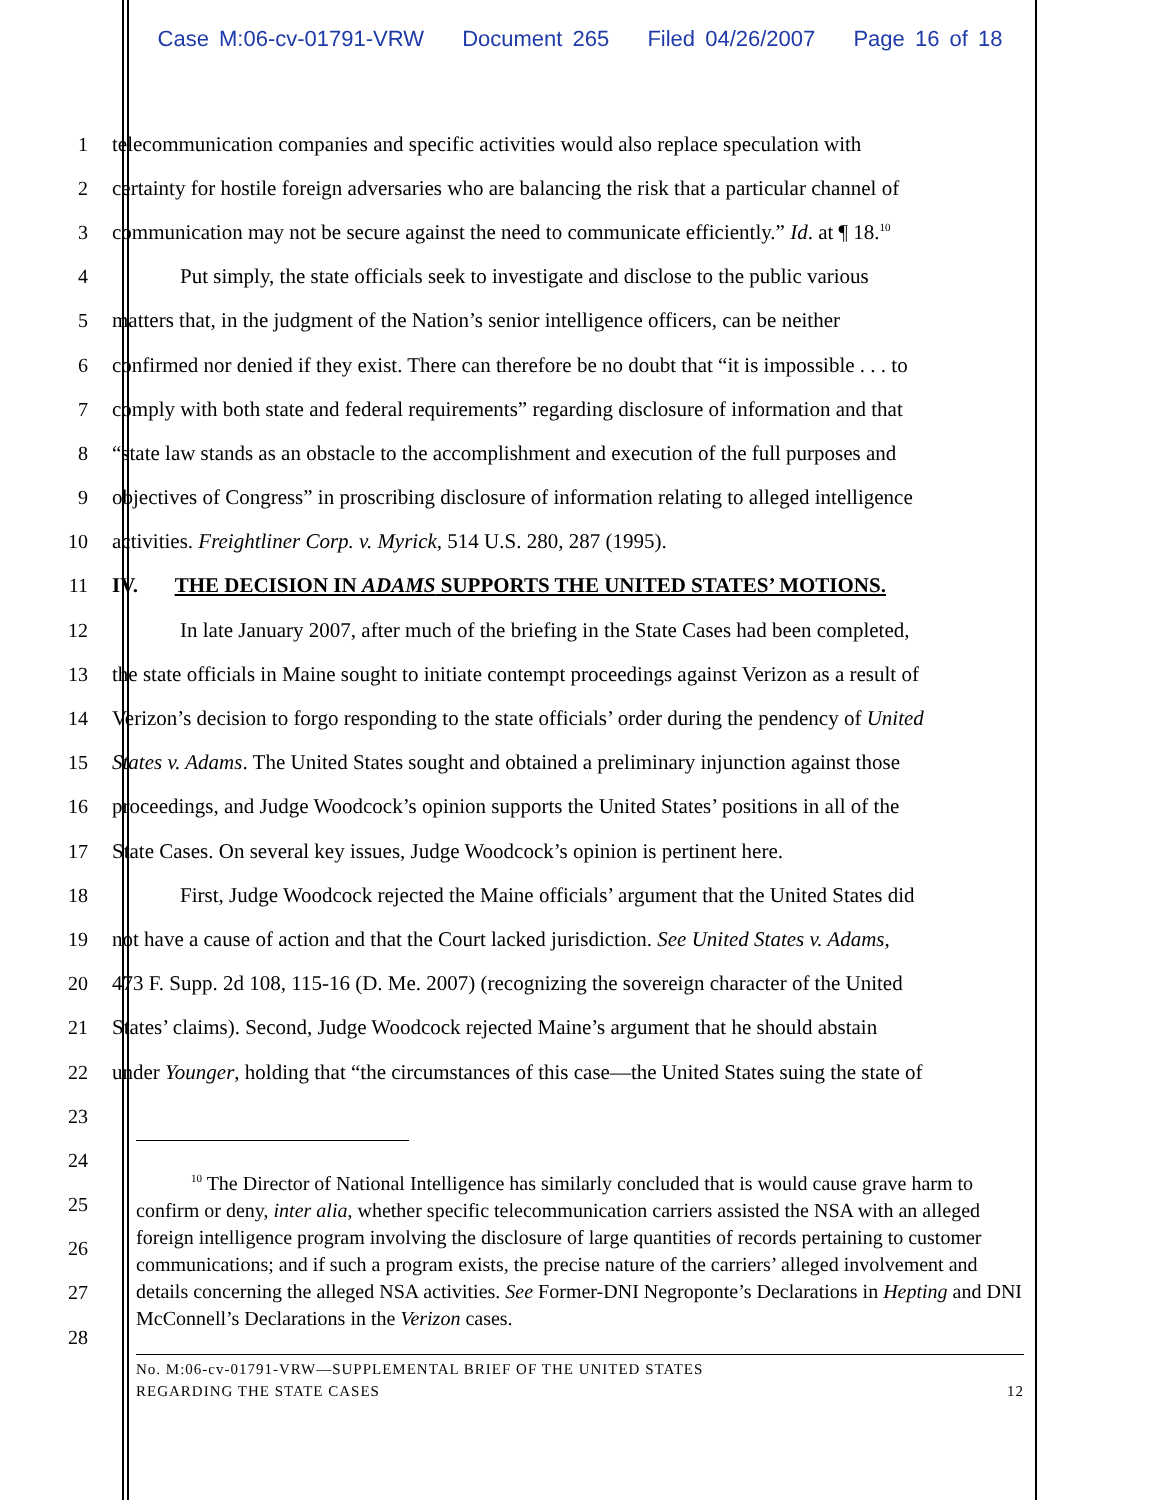Case M:06-cv-01791-VRW Document 265 Filed 04/26/2007 Page 16 of 18
1 telecommunication companies and specific activities would also replace speculation with
2 certainty for hostile foreign adversaries who are balancing the risk that a particular channel of
3 communication may not be secure against the need to communicate efficiently.” Id. at ¶ 18.<sup>10</sup>
4 Put simply, the state officials seek to investigate and disclose to the public various
5 matters that, in the judgment of the Nation’s senior intelligence officers, can be neither
6 confirmed nor denied if they exist. There can therefore be no doubt that “it is impossible . . . to
7 comply with both state and federal requirements” regarding disclosure of information and that
8 “state law stands as an obstacle to the accomplishment and execution of the full purposes and
9 objectives of Congress” in proscribing disclosure of information relating to alleged intelligence
10 activities. Freightliner Corp. v. Myrick, 514 U.S. 280, 287 (1995).
11 IV. THE DECISION IN ADAMS SUPPORTS THE UNITED STATES’ MOTIONS.
12 In late January 2007, after much of the briefing in the State Cases had been completed,
13 the state officials in Maine sought to initiate contempt proceedings against Verizon as a result of
14 Verizon’s decision to forgo responding to the state officials’ order during the pendency of United
15 States v. Adams. The United States sought and obtained a preliminary injunction against those
16 proceedings, and Judge Woodcock’s opinion supports the United States’ positions in all of the
17 State Cases. On several key issues, Judge Woodcock’s opinion is pertinent here.
18 First, Judge Woodcock rejected the Maine officials’ argument that the United States did
19 not have a cause of action and that the Court lacked jurisdiction. See United States v. Adams,
20 473 F. Supp. 2d 108, 115-16 (D. Me. 2007) (recognizing the sovereign character of the United
21 States’ claims). Second, Judge Woodcock rejected Maine’s argument that he should abstain
22 under Younger, holding that “the circumstances of this case—the United States suing the state of
23
24
25
26
27
28
<sup>10</sup> The Director of National Intelligence has similarly concluded that is would cause grave harm to confirm or deny, inter alia, whether specific telecommunication carriers assisted the NSA with an alleged foreign intelligence program involving the disclosure of large quantities of records pertaining to customer communications; and if such a program exists, the precise nature of the carriers’ alleged involvement and details concerning the alleged NSA activities. See Former-DNI Negroponte’s Declarations in Hepting and DNI McConnell’s Declarations in the Verizon cases.
No. M:06-cv-01791-VRW—SUPPLEMENTAL BRIEF OF THE UNITED STATES
REGARDING THE STATE CASES 12